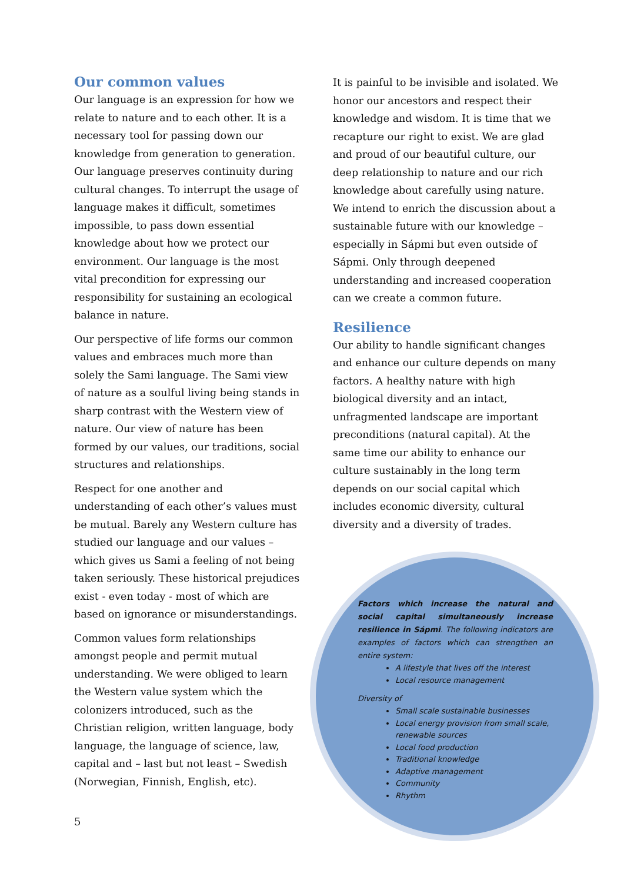Our common values
Our language is an expression for how we relate to nature and to each other. It is a necessary tool for passing down our knowledge from generation to generation. Our language preserves continuity during cultural changes. To interrupt the usage of language makes it difficult, sometimes impossible, to pass down essential knowledge about how we protect our environment. Our language is the most vital precondition for expressing our responsibility for sustaining an ecological balance in nature.
Our perspective of life forms our common values and embraces much more than solely the Sami language. The Sami view of nature as a soulful living being stands in sharp contrast with the Western view of nature. Our view of nature has been formed by our values, our traditions, social structures and relationships.
Respect for one another and understanding of each other’s values must be mutual. Barely any Western culture has studied our language and our values – which gives us Sami a feeling of not being taken seriously. These historical prejudices exist - even today - most of which are based on ignorance or misunderstandings.
Common values form relationships amongst people and permit mutual understanding. We were obliged to learn the Western value system which the colonizers introduced, such as the Christian religion, written language, body language, the language of science, law, capital and – last but not least – Swedish (Norwegian, Finnish, English, etc).
It is painful to be invisible and isolated. We honor our ancestors and respect their knowledge and wisdom. It is time that we recapture our right to exist. We are glad and proud of our beautiful culture, our deep relationship to nature and our rich knowledge about carefully using nature. We intend to enrich the discussion about a sustainable future with our knowledge – especially in Sápmi but even outside of Sápmi. Only through deepened understanding and increased cooperation can we create a common future.
Resilience
Our ability to handle significant changes and enhance our culture depends on many factors. A healthy nature with high biological diversity and an intact, unfragmented landscape are important preconditions (natural capital). At the same time our ability to enhance our culture sustainably in the long term depends on our social capital which includes economic diversity, cultural diversity and a diversity of trades.
Factors which increase the natural and social capital simultaneously increase resilience in Sápmi. The following indicators are examples of factors which can strengthen an entire system:
A lifestyle that lives off the interest
Local resource management
Diversity of
Small scale sustainable businesses
Local energy provision from small scale, renewable sources
Local food production
Traditional knowledge
Adaptive management
Community
Rhythm
5